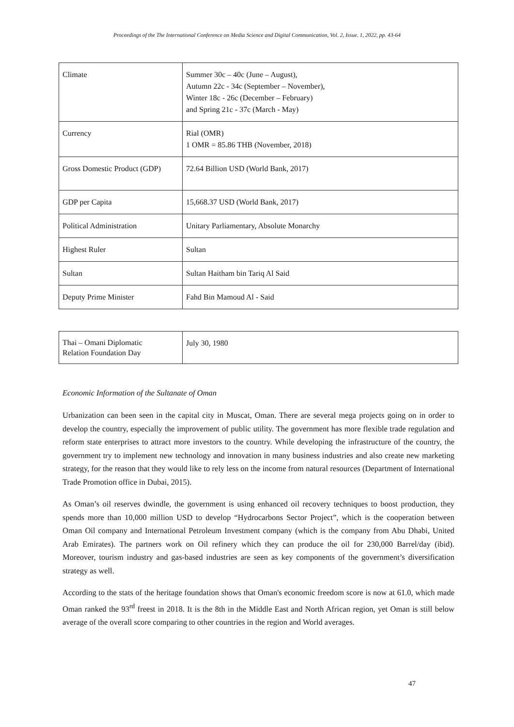Proceedings of the The International Conference on Media Science and Digital Communication, Vol. 2, Issue. 1, 2022, pp. 43-64
| Climate | Summer 30c – 40c (June – August), Autumn 22c - 34c (September – November), Winter 18c - 26c (December – February) and Spring 21c - 37c (March - May) |
| Currency | Rial (OMR) 1 OMR = 85.86 THB (November, 2018) |
| Gross Domestic Product (GDP) | 72.64 Billion USD (World Bank, 2017) |
| GDP per Capita | 15,668.37 USD (World Bank, 2017) |
| Political Administration | Unitary Parliamentary, Absolute Monarchy |
| Highest Ruler | Sultan |
| Sultan | Sultan Haitham bin Tariq Al Said |
| Deputy Prime Minister | Fahd Bin Mamoud Al - Said |
| Thai – Omani Diplomatic Relation Foundation Day | July 30, 1980 |
Economic Information of the Sultanate of Oman
Urbanization can been seen in the capital city in Muscat, Oman. There are several mega projects going on in order to develop the country, especially the improvement of public utility. The government has more flexible trade regulation and reform state enterprises to attract more investors to the country. While developing the infrastructure of the country, the government try to implement new technology and innovation in many business industries and also create new marketing strategy, for the reason that they would like to rely less on the income from natural resources (Department of International Trade Promotion office in Dubai, 2015).
As Oman’s oil reserves dwindle, the government is using enhanced oil recovery techniques to boost production, they spends more than 10,000 million USD to develop “Hydrocarbons Sector Project”, which is the cooperation between Oman Oil company and International Petroleum Investment company (which is the company from Abu Dhabi, United Arab Emirates). The partners work on Oil refinery which they can produce the oil for 230,000 Barrel/day (ibid). Moreover, tourism industry and gas-based industries are seen as key components of the government’s diversification strategy as well.
According to the stats of the heritage foundation shows that Oman's economic freedom score is now at 61.0, which made Oman ranked the 93<sup>rd</sup> freest in 2018. It is the 8th in the Middle East and North African region, yet Oman is still below average of the overall score comparing to other countries in the region and World averages.
47